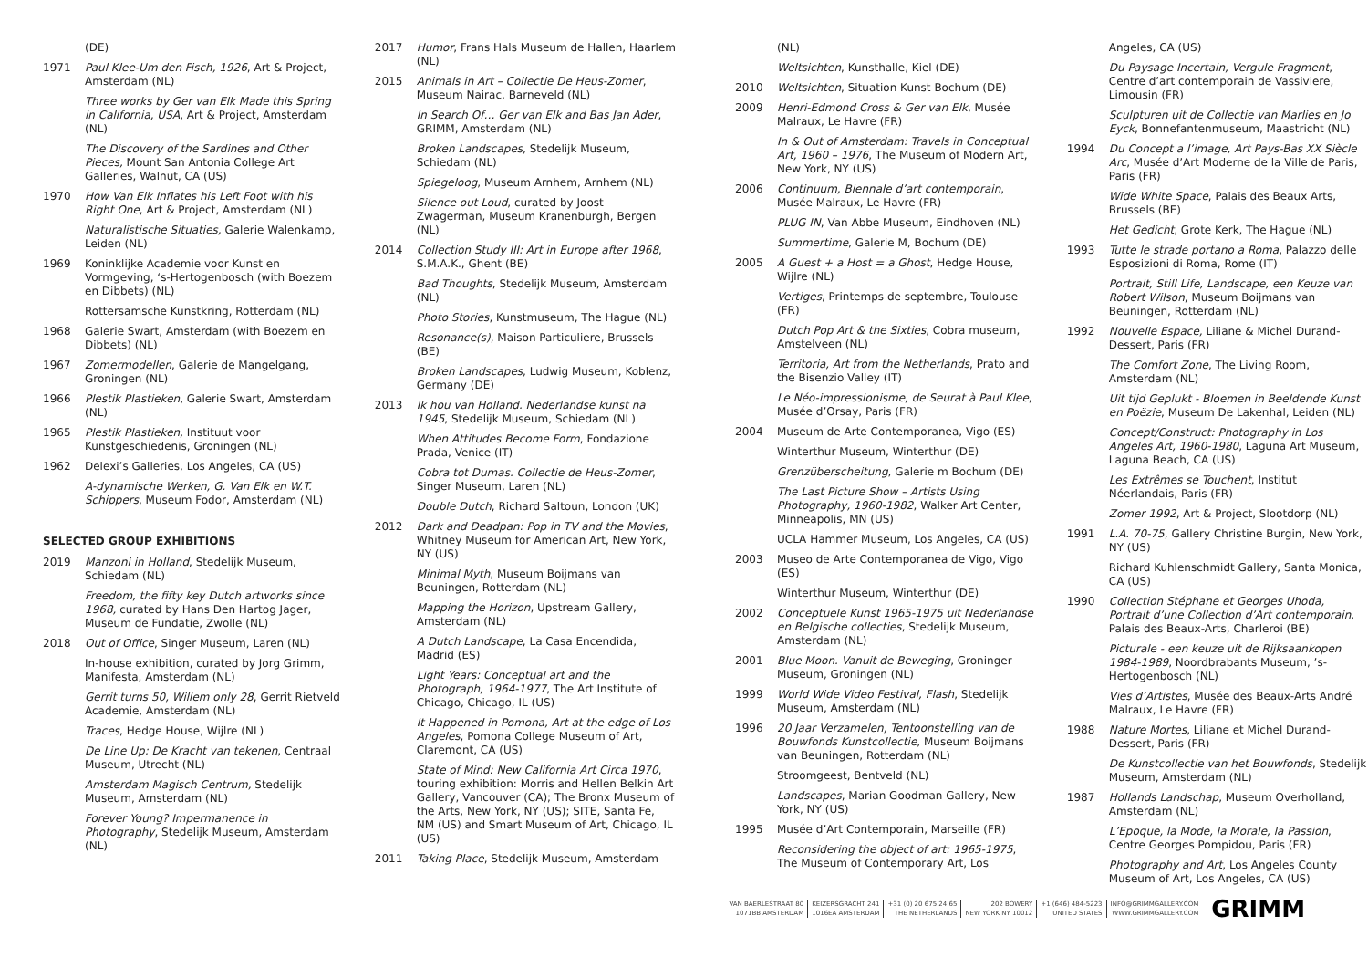(DE)
1971 Paul Klee-Um den Fisch, 1926, Art & Project, Amsterdam (NL)
Three works by Ger van Elk Made this Spring in California, USA, Art & Project, Amsterdam (NL)
The Discovery of the Sardines and Other Pieces, Mount San Antonia College Art Galleries, Walnut, CA (US)
1970 How Van Elk Inflates his Left Foot with his Right One, Art & Project, Amsterdam (NL)
Naturalistische Situaties, Galerie Walenkamp, Leiden (NL)
1969 Koninklijke Academie voor Kunst en Vormgeving, ‘s-Hertogenbosch (with Boezem en Dibbets) (NL)
Rottersamsche Kunstkring, Rotterdam (NL)
1968 Galerie Swart, Amsterdam (with Boezem en Dibbets) (NL)
1967 Zomermodellen, Galerie de Mangelgang, Groningen (NL)
1966 Plestik Plastieken, Galerie Swart, Amsterdam (NL)
1965 Plestik Plastieken, Instituut voor Kunstgeschiedenis, Groningen (NL)
1962 Delexi’s Galleries, Los Angeles, CA (US)
A-dynamische Werken, G. Van Elk en W.T. Schippers, Museum Fodor, Amsterdam (NL)
SELECTED GROUP EXHIBITIONS
2019 Manzoni in Holland, Stedelijk Museum, Schiedam (NL)
Freedom, the fifty key Dutch artworks since 1968, curated by Hans Den Hartog Jager, Museum de Fundatie, Zwolle (NL)
2018 Out of Office, Singer Museum, Laren (NL)
In-house exhibition, curated by Jorg Grimm, Manifesta, Amsterdam (NL)
Gerrit turns 50, Willem only 28, Gerrit Rietveld Academie, Amsterdam (NL)
Traces, Hedge House, Wijlre (NL)
De Line Up: De Kracht van tekenen, Centraal Museum, Utrecht (NL)
Amsterdam Magisch Centrum, Stedelijk Museum, Amsterdam (NL)
Forever Young? Impermanence in Photography, Stedelijk Museum, Amsterdam (NL)
2017 Humor, Frans Hals Museum de Hallen, Haarlem (NL)
2015 Animals in Art – Collectie De Heus-Zomer, Museum Nairac, Barneveld (NL)
In Search Of… Ger van Elk and Bas Jan Ader, GRIMM, Amsterdam (NL)
Broken Landscapes, Stedelijk Museum, Schiedam (NL)
Spiegeloog, Museum Arnhem, Arnhem (NL)
Silence out Loud, curated by Joost Zwagerman, Museum Kranenburgh, Bergen (NL)
2014 Collection Study III: Art in Europe after 1968, S.M.A.K., Ghent (BE)
Bad Thoughts, Stedelijk Museum, Amsterdam (NL)
Photo Stories, Kunstmuseum, The Hague (NL)
Resonance(s), Maison Particuliere, Brussels (BE)
Broken Landscapes, Ludwig Museum, Koblenz, Germany (DE)
2013 Ik hou van Holland. Nederlandse kunst na 1945, Stedelijk Museum, Schiedam (NL)
When Attitudes Become Form, Fondazione Prada, Venice (IT)
Cobra tot Dumas. Collectie de Heus-Zomer, Singer Museum, Laren (NL)
Double Dutch, Richard Saltoun, London (UK)
2012 Dark and Deadpan: Pop in TV and the Movies, Whitney Museum for American Art, New York, NY (US)
Minimal Myth, Museum Boijmans van Beuningen, Rotterdam (NL)
Mapping the Horizon, Upstream Gallery, Amsterdam (NL)
A Dutch Landscape, La Casa Encendida, Madrid (ES)
Light Years: Conceptual art and the Photograph, 1964-1977, The Art Institute of Chicago, Chicago, IL (US)
It Happened in Pomona, Art at the edge of Los Angeles, Pomona College Museum of Art, Claremont, CA (US)
State of Mind: New California Art Circa 1970, touring exhibition: Morris and Hellen Belkin Art Gallery, Vancouver (CA); The Bronx Museum of the Arts, New York, NY (US); SITE, Santa Fe, NM (US) and Smart Museum of Art, Chicago, IL (US)
2011 Taking Place, Stedelijk Museum, Amsterdam
(NL)
Weltsichten, Kunsthalle, Kiel (DE)
2010 Weltsichten, Situation Kunst Bochum (DE)
2009 Henri-Edmond Cross & Ger van Elk, Musée Malraux, Le Havre (FR)
In & Out of Amsterdam: Travels in Conceptual Art, 1960 – 1976, The Museum of Modern Art, New York, NY (US)
2006 Continuum, Biennale d’art contemporain, Musée Malraux, Le Havre (FR)
PLUG IN, Van Abbe Museum, Eindhoven (NL)
Summertime, Galerie M, Bochum (DE)
2005 A Guest + a Host = a Ghost, Hedge House, Wijlre (NL)
Vertiges, Printemps de septembre, Toulouse (FR)
Dutch Pop Art & the Sixties, Cobra museum, Amstelveen (NL)
Territoria, Art from the Netherlands, Prato and the Bisenzio Valley (IT)
Le Néo-impressionisme, de Seurat à Paul Klee, Musée d’Orsay, Paris (FR)
2004 Museum de Arte Contemporanea, Vigo (ES)
Winterthur Museum, Winterthur (DE)
Grenzüberscheitung, Galerie m Bochum (DE)
The Last Picture Show – Artists Using Photography, 1960-1982, Walker Art Center, Minneapolis, MN (US)
UCLA Hammer Museum, Los Angeles, CA (US)
2003 Museo de Arte Contemporanea de Vigo, Vigo (ES)
Winterthur Museum, Winterthur (DE)
2002 Conceptuele Kunst 1965-1975 uit Nederlandse en Belgische collecties, Stedelijk Museum, Amsterdam (NL)
2001 Blue Moon. Vanuit de Beweging, Groninger Museum, Groningen (NL)
1999 World Wide Video Festival, Flash, Stedelijk Museum, Amsterdam (NL)
1996 20 Jaar Verzamelen, Tentoonstelling van de Bouwfonds Kunstcollectie, Museum Boijmans van Beuningen, Rotterdam (NL)
Stroomgeest, Bentveld (NL)
Landscapes, Marian Goodman Gallery, New York, NY (US)
1995 Musée d’Art Contemporain, Marseille (FR)
Reconsidering the object of art: 1965-1975, The Museum of Contemporary Art, Los
Angeles, CA (US)
Du Paysage Incertain, Vergule Fragment, Centre d’art contemporain de Vassiviere, Limousin (FR)
Sculpturen uit de Collectie van Marlies en Jo Eyck, Bonnefantenmuseum, Maastricht (NL)
1994 Du Concept a l’image, Art Pays-Bas XX Siècle Arc, Musée d’Art Moderne de la Ville de Paris, Paris (FR)
Wide White Space, Palais des Beaux Arts, Brussels (BE)
Het Gedicht, Grote Kerk, The Hague (NL)
1993 Tutte le strade portano a Roma, Palazzo delle Esposizioni di Roma, Rome (IT)
Portrait, Still Life, Landscape, een Keuze van Robert Wilson, Museum Boijmans van Beuningen, Rotterdam (NL)
1992 Nouvelle Espace, Liliane & Michel Durand-Dessert, Paris (FR)
The Comfort Zone, The Living Room, Amsterdam (NL)
Uit tijd Geplukt - Bloemen in Beeldende Kunst en Poëzie, Museum De Lakenhal, Leiden (NL)
Concept/Construct: Photography in Los Angeles Art, 1960-1980, Laguna Art Museum, Laguna Beach, CA (US)
Les Extrêmes se Touchent, Institut Néerlandais, Paris (FR)
Zomer 1992, Art & Project, Slootdorp (NL)
1991 L.A. 70-75, Gallery Christine Burgin, New York, NY (US)
Richard Kuhlenschmidt Gallery, Santa Monica, CA (US)
1990 Collection Stéphane et Georges Uhoda, Portrait d’une Collection d’Art contemporain, Palais des Beaux-Arts, Charleroi (BE)
Picturale - een keuze uit de Rijksaankopen 1984-1989, Noordbrabants Museum, ’s-Hertogenbosch (NL)
Vies d’Artistes, Musée des Beaux-Arts André Malraux, Le Havre (FR)
1988 Nature Mortes, Liliane et Michel Durand-Dessert, Paris (FR)
De Kunstcollectie van het Bouwfonds, Stedelijk Museum, Amsterdam (NL)
1987 Hollands Landschap, Museum Overholland, Amsterdam (NL)
L’Epoque, la Mode, la Morale, la Passion, Centre Georges Pompidou, Paris (FR)
Photography and Art, Los Angeles County Museum of Art, Los Angeles, CA (US)
VAN BAERLESTRAAT 80
1071BB AMSTERDAM
KEIZERSGRACHT 241
1016EA AMSTERDAM
+31 (0) 20 675 24 65
THE NETHERLANDS
202 BOWERY
NEW YORK NY 10012
+1 (646) 484-5223
UNITED STATES
INFO@GRIMMGALLERY.COM
WWW.GRIMMGALLERY.COM
GRIMM